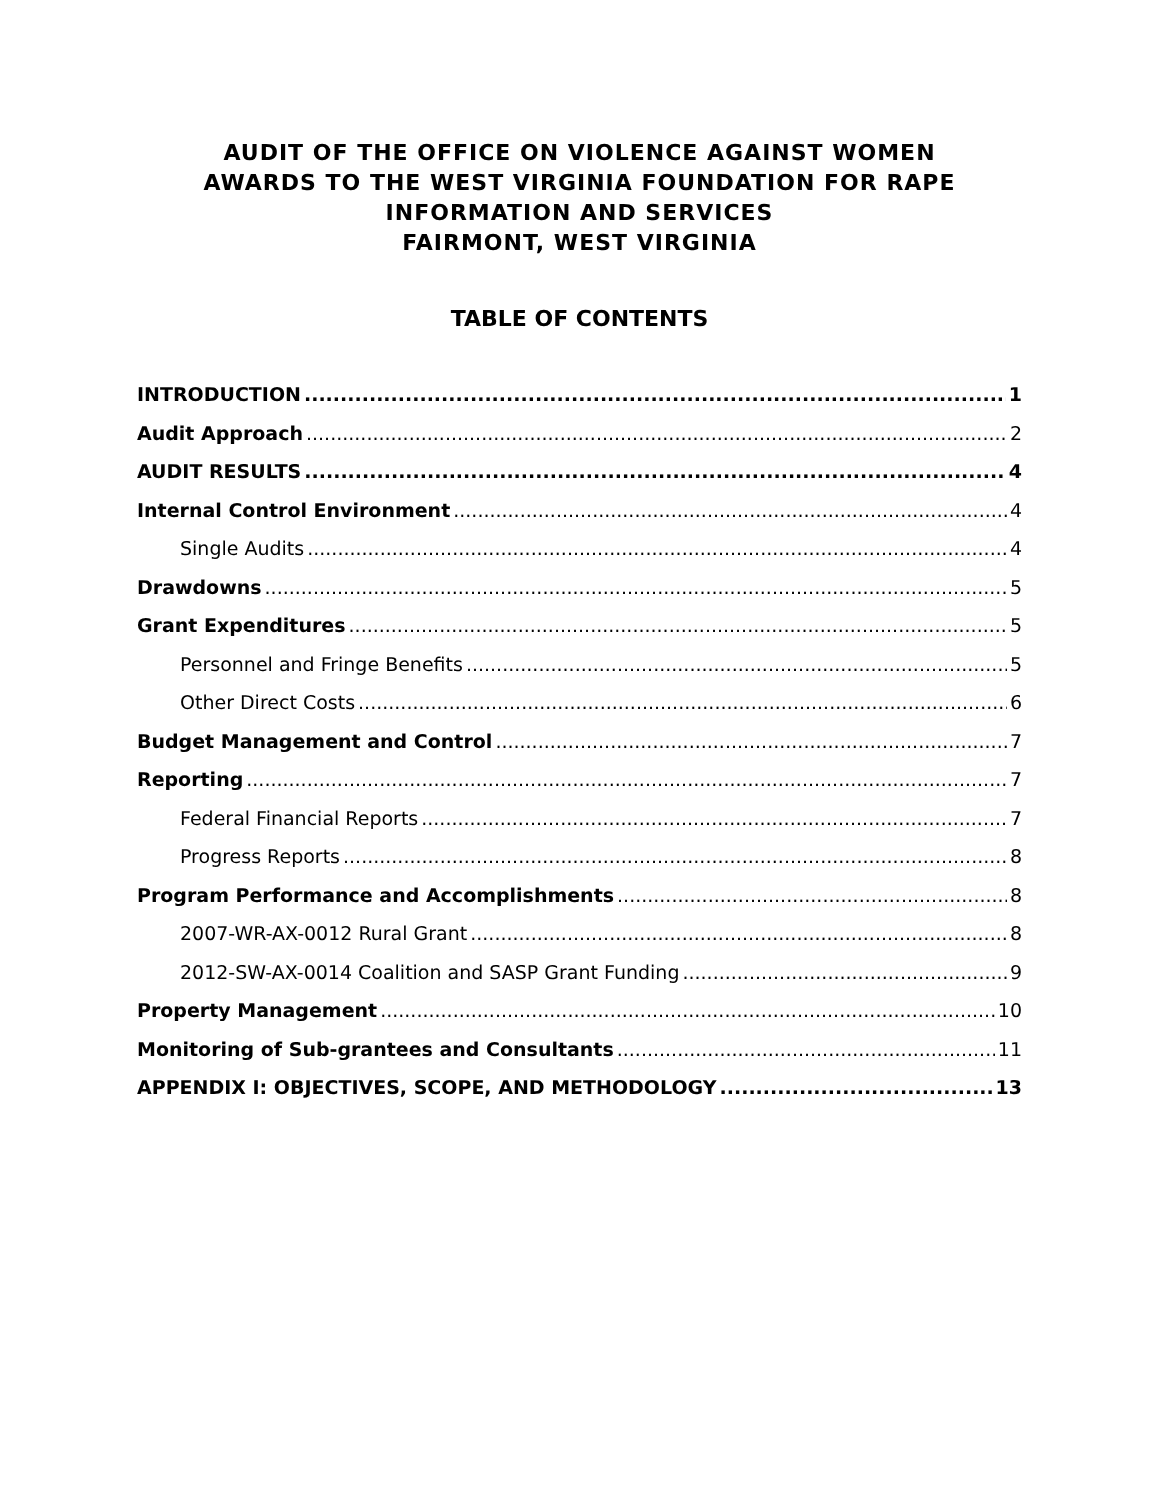AUDIT OF THE OFFICE ON VIOLENCE AGAINST WOMEN
AWARDS TO THE WEST VIRGINIA FOUNDATION FOR RAPE
INFORMATION AND SERVICES
FAIRMONT, WEST VIRGINIA
TABLE OF CONTENTS
INTRODUCTION 1
Audit Approach 2
AUDIT RESULTS 4
Internal Control Environment 4
Single Audits 4
Drawdowns 5
Grant Expenditures 5
Personnel and Fringe Benefits 5
Other Direct Costs 6
Budget Management and Control 7
Reporting 7
Federal Financial Reports 7
Progress Reports 8
Program Performance and Accomplishments 8
2007-WR-AX-0012 Rural Grant 8
2012-SW-AX-0014 Coalition and SASP Grant Funding 9
Property Management 10
Monitoring of Sub-grantees and Consultants 11
APPENDIX I: OBJECTIVES, SCOPE, AND METHODOLOGY 13